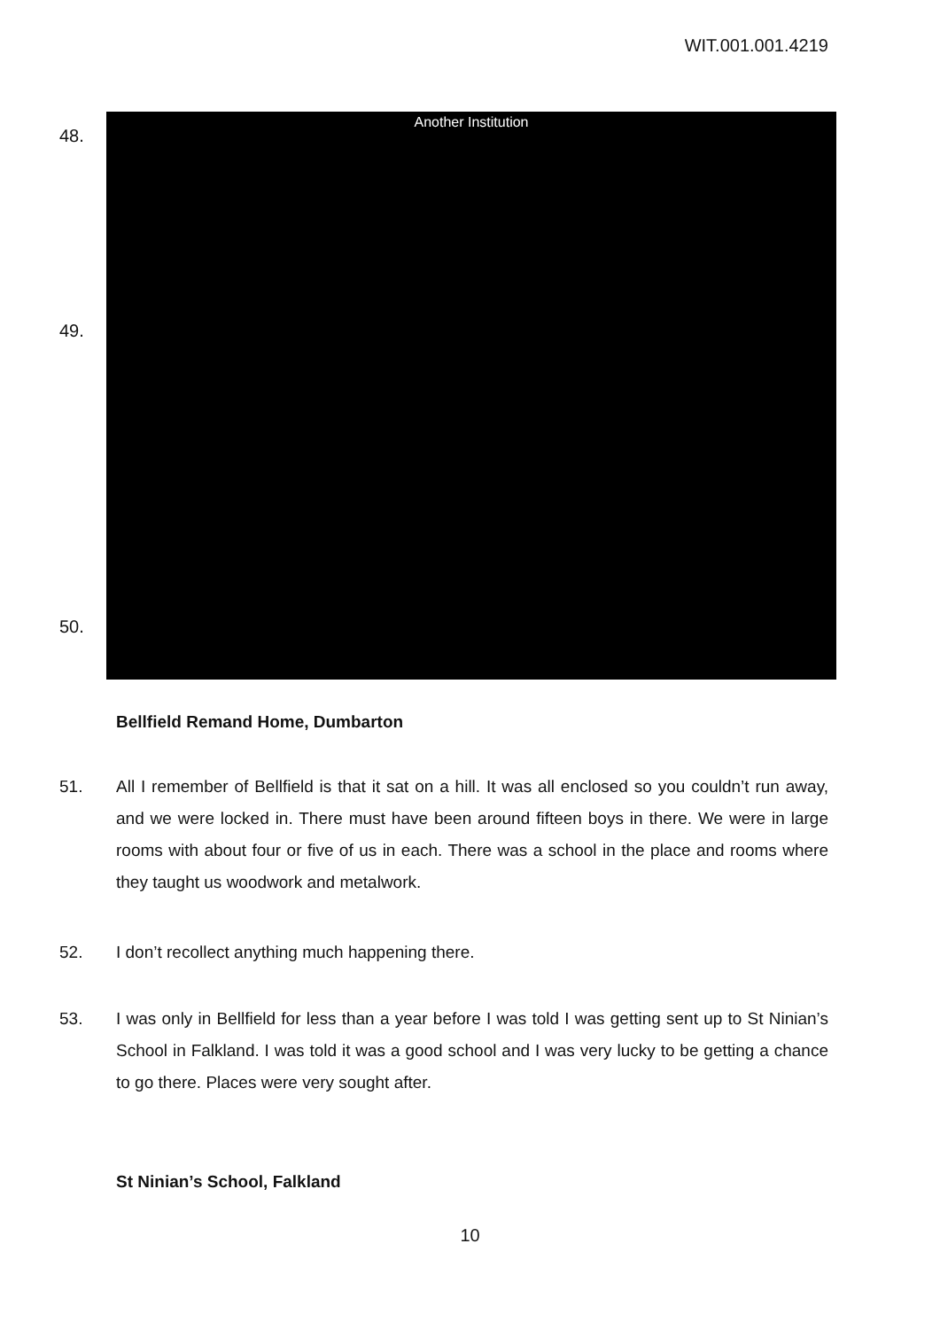WIT.001.001.4219
48.
Another Institution
49.
50.
Bellfield Remand Home, Dumbarton
51. All I remember of Bellfield is that it sat on a hill. It was all enclosed so you couldn’t run away, and we were locked in. There must have been around fifteen boys in there. We were in large rooms with about four or five of us in each. There was a school in the place and rooms where they taught us woodwork and metalwork.
52. I don’t recollect anything much happening there.
53. I was only in Bellfield for less than a year before I was told I was getting sent up to St Ninian’s School in Falkland. I was told it was a good school and I was very lucky to be getting a chance to go there. Places were very sought after.
St Ninian’s School, Falkland
10